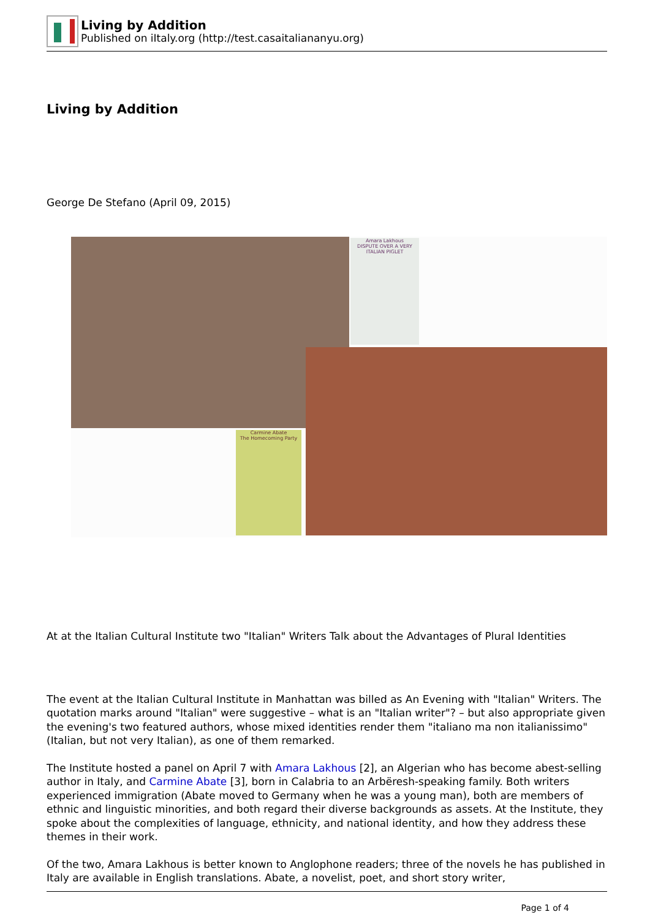Living by Addition
Published on iItaly.org (http://test.casaitaliananyu.org)
Living by Addition
George De Stefano (April 09, 2015)
Amara Lakhous
DISPUTE OVER A VERY
ITALIAN PIGLET
Carmine Abate
The Homecoming Party
At at the Italian Cultural Institute two "Italian" Writers Talk about the Advantages of Plural Identities
The event at the Italian Cultural Institute in Manhattan was billed as An Evening with "Italian" Writers. The quotation marks around "Italian" were suggestive – what is an "Italian writer"? – but also appropriate given the evening's two featured authors, whose mixed identities render them "italiano ma non italianissimo" (Italian, but not very Italian), as one of them remarked.
The Institute hosted a panel on April 7 with Amara Lakhous [2], an Algerian who has become abest-selling author in Italy, and Carmine Abate [3], born in Calabria to an Arbëresh-speaking family. Both writers experienced immigration (Abate moved to Germany when he was a young man), both are members of ethnic and linguistic minorities, and both regard their diverse backgrounds as assets. At the Institute, they spoke about the complexities of language, ethnicity, and national identity, and how they address these themes in their work.
Of the two, Amara Lakhous is better known to Anglophone readers; three of the novels he has published in Italy are available in English translations. Abate, a novelist, poet, and short story writer,
Page 1 of 4